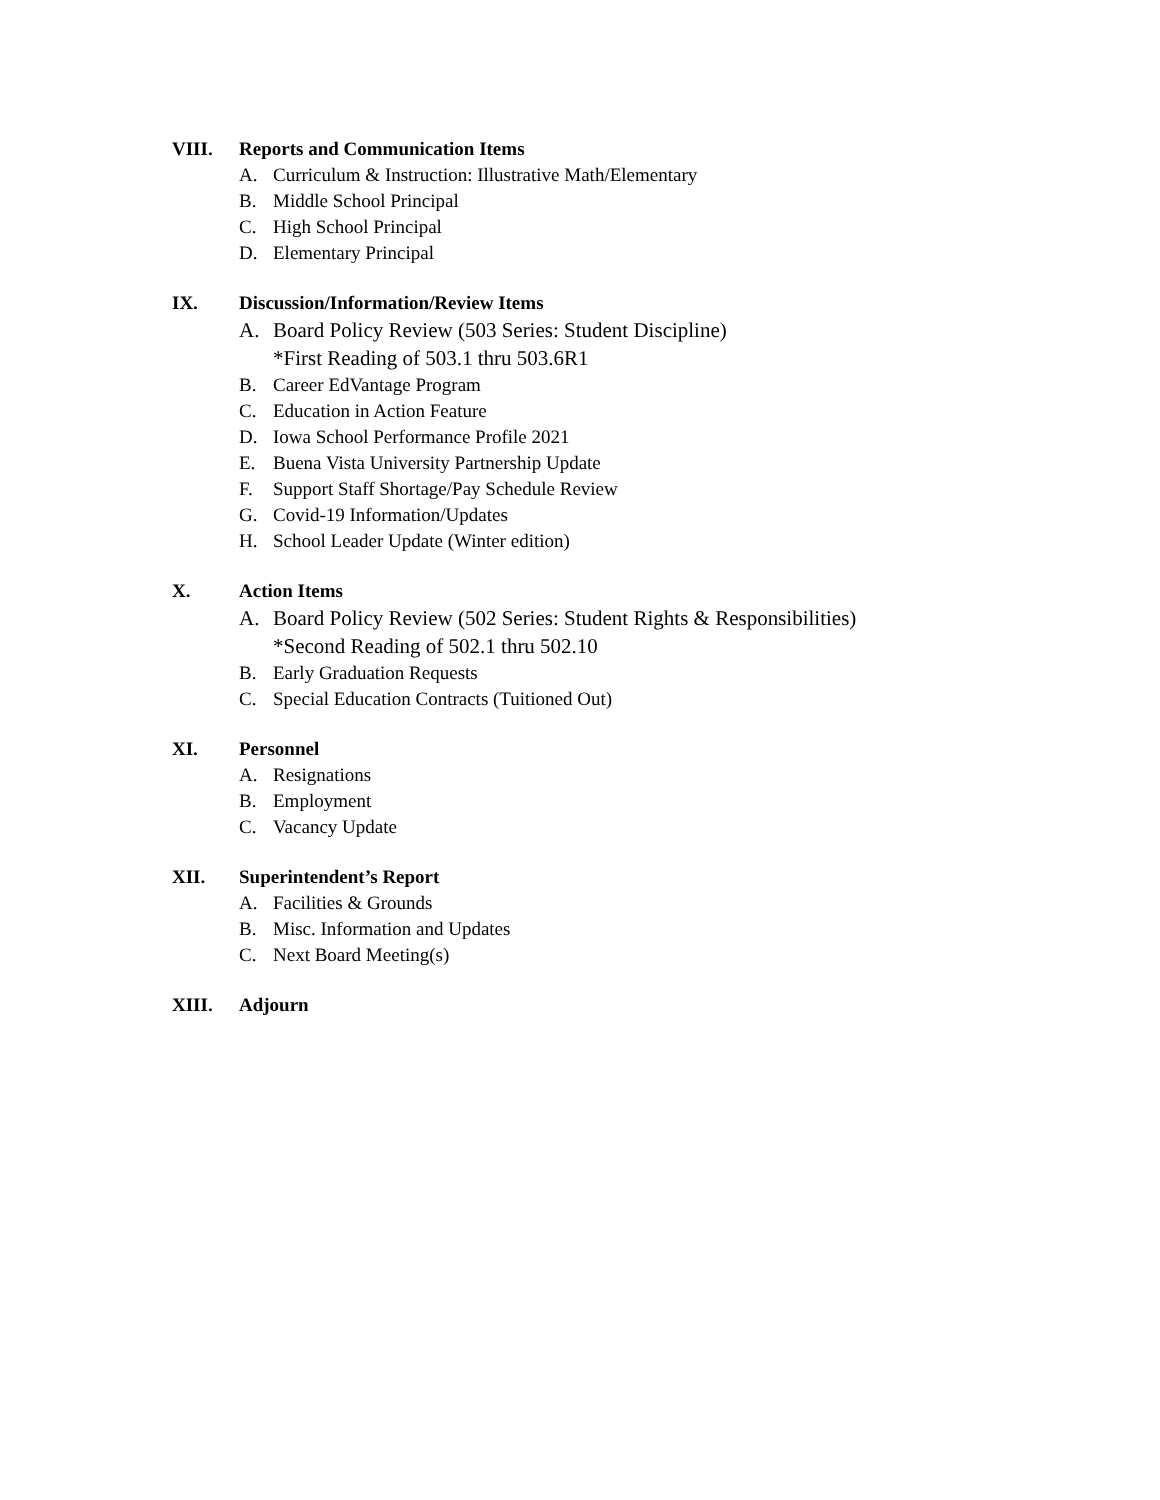VIII. Reports and Communication Items
A. Curriculum & Instruction: Illustrative Math/Elementary
B. Middle School Principal
C. High School Principal
D. Elementary Principal
IX. Discussion/Information/Review Items
A. Board Policy Review (503 Series: Student Discipline)
*First Reading of 503.1 thru 503.6R1
B. Career EdVantage Program
C. Education in Action Feature
D. Iowa School Performance Profile 2021
E. Buena Vista University Partnership Update
F. Support Staff Shortage/Pay Schedule Review
G. Covid-19 Information/Updates
H. School Leader Update (Winter edition)
X. Action Items
A. Board Policy Review (502 Series: Student Rights & Responsibilities)
*Second Reading of 502.1 thru 502.10
B. Early Graduation Requests
C. Special Education Contracts (Tuitioned Out)
XI. Personnel
A. Resignations
B. Employment
C. Vacancy Update
XII. Superintendent’s Report
A. Facilities & Grounds
B. Misc. Information and Updates
C. Next Board Meeting(s)
XIII. Adjourn